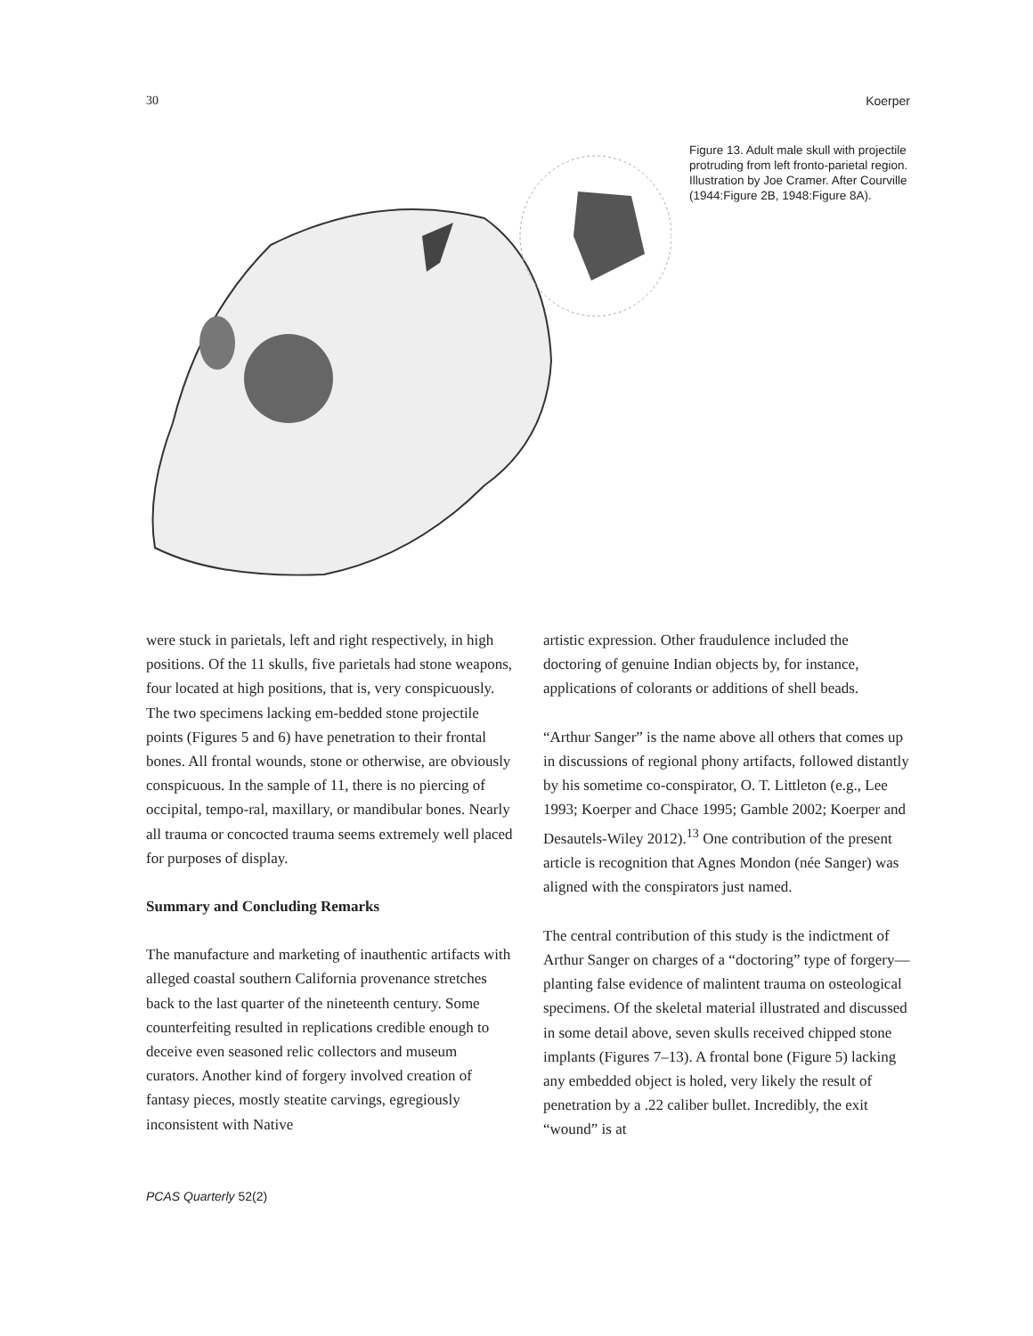30 Koerper
Figure 13. Adult male skull with projectile protruding from left fronto-parietal region. Illustration by Joe Cramer. After Courville (1944:Figure 2B, 1948:Figure 8A).
were stuck in parietals, left and right respectively, in high positions. Of the 11 skulls, five parietals had stone weapons, four located at high positions, that is, very conspicuously. The two specimens lacking em-bedded stone projectile points (Figures 5 and 6) have penetration to their frontal bones. All frontal wounds, stone or otherwise, are obviously conspicuous. In the sample of 11, there is no piercing of occipital, tempo-ral, maxillary, or mandibular bones. Nearly all trauma or concocted trauma seems extremely well placed for purposes of display.
Summary and Concluding Remarks
The manufacture and marketing of inauthentic artifacts with alleged coastal southern California provenance stretches back to the last quarter of the nineteenth century. Some counterfeiting resulted in replications credible enough to deceive even seasoned relic collectors and museum curators. Another kind of forgery involved creation of fantasy pieces, mostly steatite carvings, egregiously inconsistent with Native
artistic expression. Other fraudulence included the doctoring of genuine Indian objects by, for instance, applications of colorants or additions of shell beads.
“Arthur Sanger” is the name above all others that comes up in discussions of regional phony artifacts, followed distantly by his sometime co-conspirator, O. T. Littleton (e.g., Lee 1993; Koerper and Chace 1995; Gamble 2002; Koerper and Desautels-Wiley 2012).<sup>13</sup> One contribution of the present article is recognition that Agnes Mondon (née Sanger) was aligned with the conspirators just named.
The central contribution of this study is the indictment of Arthur Sanger on charges of a “doctoring” type of forgery—planting false evidence of malintent trauma on osteological specimens. Of the skeletal material illustrated and discussed in some detail above, seven skulls received chipped stone implants (Figures 7–13). A frontal bone (Figure 5) lacking any embedded object is holed, very likely the result of penetration by a .22 caliber bullet. Incredibly, the exit “wound” is at
PCAS Quarterly 52(2)